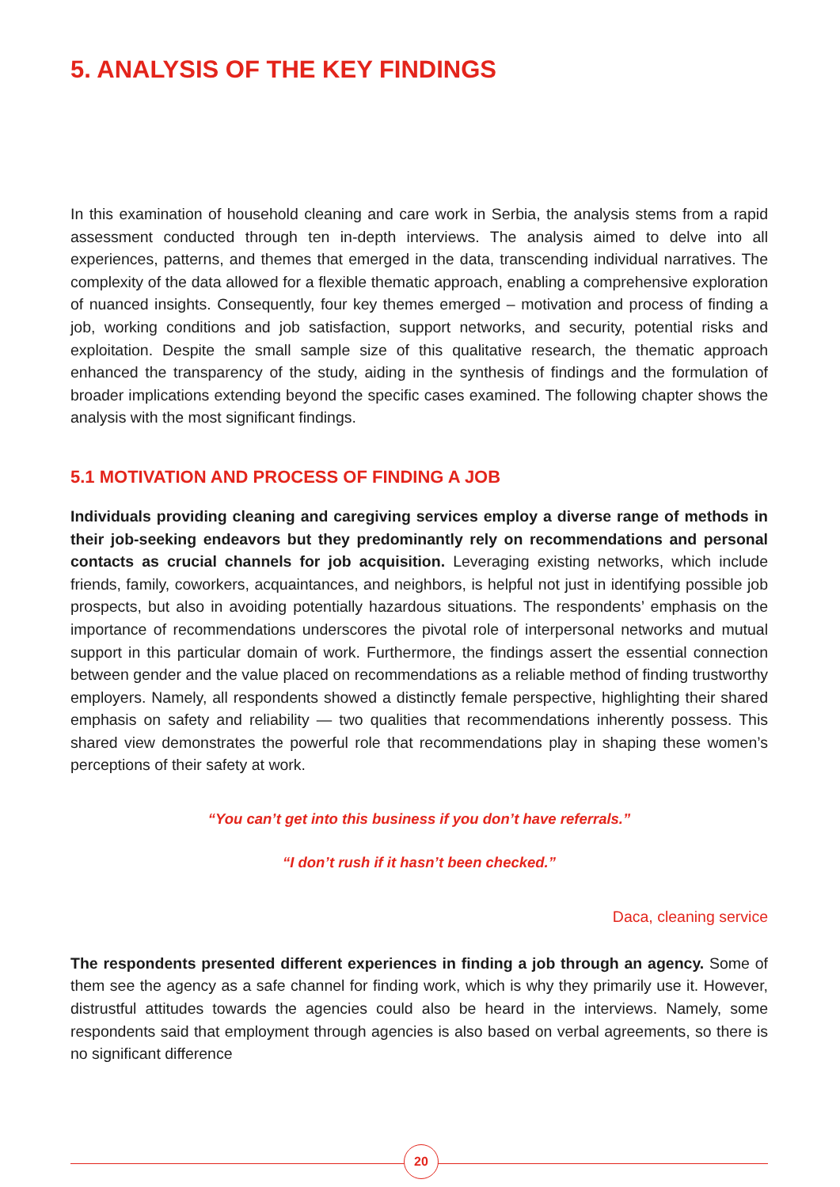5. ANALYSIS OF THE KEY FINDINGS
In this examination of household cleaning and care work in Serbia, the analysis stems from a rapid assessment conducted through ten in-depth interviews. The analysis aimed to delve into all experiences, patterns, and themes that emerged in the data, transcending individual narratives. The complexity of the data allowed for a flexible thematic approach, enabling a comprehensive exploration of nuanced insights. Consequently, four key themes emerged – motivation and process of finding a job, working conditions and job satisfaction, support networks, and security, potential risks and exploitation. Despite the small sample size of this qualitative research, the thematic approach enhanced the transparency of the study, aiding in the synthesis of findings and the formulation of broader implications extending beyond the specific cases examined. The following chapter shows the analysis with the most significant findings.
5.1 MOTIVATION AND PROCESS OF FINDING A JOB
Individuals providing cleaning and caregiving services employ a diverse range of methods in their job-seeking endeavors but they predominantly rely on recommendations and personal contacts as crucial channels for job acquisition. Leveraging existing networks, which include friends, family, coworkers, acquaintances, and neighbors, is helpful not just in identifying possible job prospects, but also in avoiding potentially hazardous situations. The respondents’ emphasis on the importance of recommendations underscores the pivotal role of interpersonal networks and mutual support in this particular domain of work. Furthermore, the findings assert the essential connection between gender and the value placed on recommendations as a reliable method of finding trustworthy employers. Namely, all respondents showed a distinctly female perspective, highlighting their shared emphasis on safety and reliability — two qualities that recommendations inherently possess. This shared view demonstrates the powerful role that recommendations play in shaping these women’s perceptions of their safety at work.
“You can’t get into this business if you don’t have referrals.”
“I don’t rush if it hasn’t been checked.”
Daca, cleaning service
The respondents presented different experiences in finding a job through an agency. Some of them see the agency as a safe channel for finding work, which is why they primarily use it. However, distrustful attitudes towards the agencies could also be heard in the interviews. Namely, some respondents said that employment through agencies is also based on verbal agreements, so there is no significant difference
20